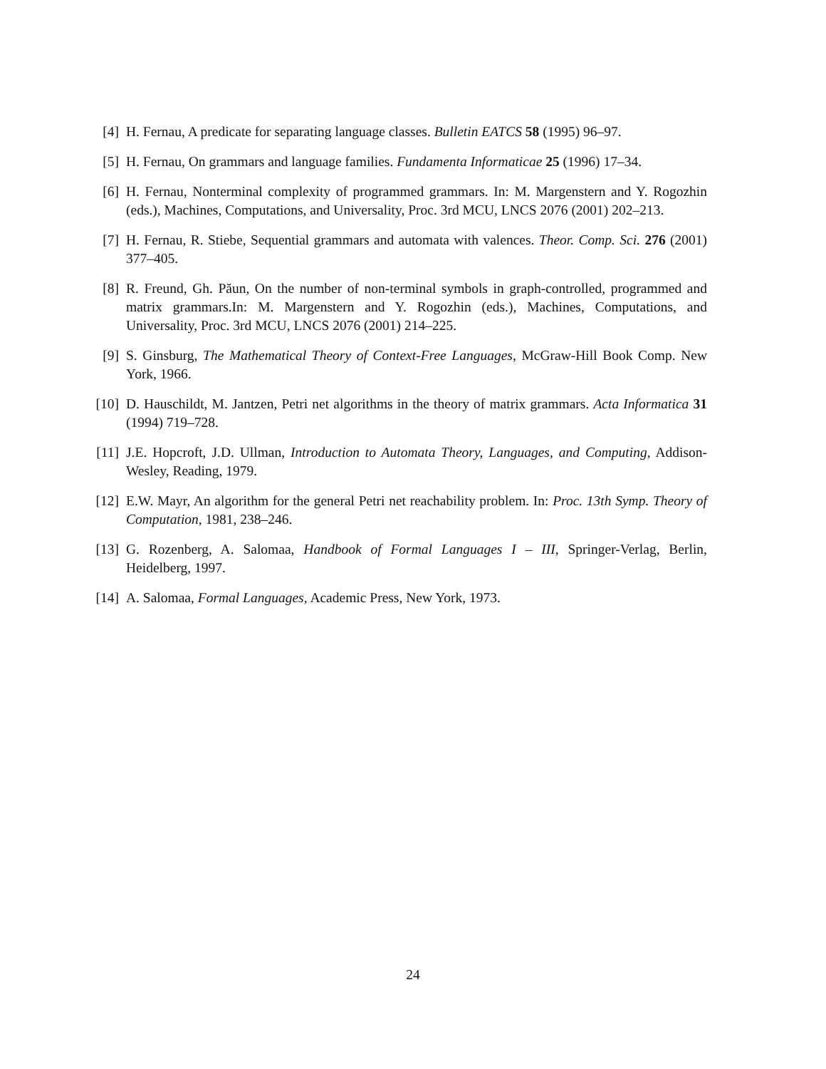[4] H. Fernau, A predicate for separating language classes. Bulletin EATCS 58 (1995) 96–97.
[5] H. Fernau, On grammars and language families. Fundamenta Informaticae 25 (1996) 17–34.
[6] H. Fernau, Nonterminal complexity of programmed grammars. In: M. Margenstern and Y. Rogozhin (eds.), Machines, Computations, and Universality, Proc. 3rd MCU, LNCS 2076 (2001) 202–213.
[7] H. Fernau, R. Stiebe, Sequential grammars and automata with valences. Theor. Comp. Sci. 276 (2001) 377–405.
[8] R. Freund, Gh. Păun, On the number of non-terminal symbols in graph-controlled, programmed and matrix grammars.In: M. Margenstern and Y. Rogozhin (eds.), Machines, Computations, and Universality, Proc. 3rd MCU, LNCS 2076 (2001) 214–225.
[9] S. Ginsburg, The Mathematical Theory of Context-Free Languages, McGraw-Hill Book Comp. New York, 1966.
[10] D. Hauschildt, M. Jantzen, Petri net algorithms in the theory of matrix grammars. Acta Informatica 31 (1994) 719–728.
[11] J.E. Hopcroft, J.D. Ullman, Introduction to Automata Theory, Languages, and Computing, Addison-Wesley, Reading, 1979.
[12] E.W. Mayr, An algorithm for the general Petri net reachability problem. In: Proc. 13th Symp. Theory of Computation, 1981, 238–246.
[13] G. Rozenberg, A. Salomaa, Handbook of Formal Languages I – III, Springer-Verlag, Berlin, Heidelberg, 1997.
[14] A. Salomaa, Formal Languages, Academic Press, New York, 1973.
24